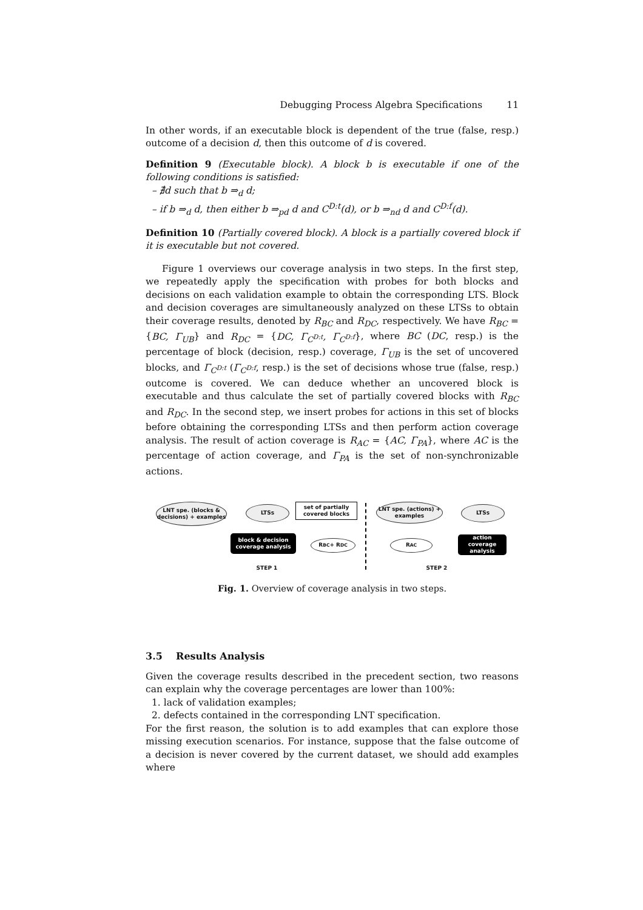Debugging Process Algebra Specifications 11
In other words, if an executable block is dependent of the true (false, resp.) outcome of a decision d, then this outcome of d is covered.
Definition 9 (Executable block). A block b is executable if one of the following conditions is satisfied:
– ∄d such that b ⇒<sub>d</sub> d;
– if b ⇒<sub>d</sub> d, then either b ⇒<sub>pd</sub> d and C<sup>D:t</sup>(d), or b ⇒<sub>nd</sub> d and C<sup>D:f</sup>(d).
Definition 10 (Partially covered block). A block is a partially covered block if it is executable but not covered.
Figure 1 overviews our coverage analysis in two steps. In the first step, we repeatedly apply the specification with probes for both blocks and decisions on each validation example to obtain the corresponding LTS. Block and decision coverages are simultaneously analyzed on these LTSs to obtain their coverage results, denoted by R<sub>BC</sub> and R<sub>DC</sub>, respectively. We have R<sub>BC</sub> = {BC, Γ<sub>UB</sub>} and R<sub>DC</sub> = {DC, Γ<sub>C<sup>D:t</sup></sub>, Γ<sub>C<sup>D:f</sup></sub>}, where BC (DC, resp.) is the percentage of block (decision, resp.) coverage, Γ<sub>UB</sub> is the set of uncovered blocks, and Γ<sub>C<sup>D:t</sup></sub> (Γ<sub>C<sup>D:f</sup></sub>, resp.) is the set of decisions whose true (false, resp.) outcome is covered. We can deduce whether an uncovered block is executable and thus calculate the set of partially covered blocks with R<sub>BC</sub> and R<sub>DC</sub>. In the second step, we insert probes for actions in this set of blocks before obtaining the corresponding LTSs and then perform action coverage analysis. The result of action coverage is R<sub>AC</sub> = {AC, Γ<sub>PA</sub>}, where AC is the percentage of action coverage, and Γ<sub>PA</sub> is the set of non-synchronizable actions.
LNT spe. (blocks & decisions) + examples
LTSs
set of partially covered blocks
LNT spe. (actions) + examples
LTSs
block & decision coverage analysis
R<sub>BC</sub> + R<sub>DC</sub> R<sub>AC</sub>
action coverage analysis
STEP 1 STEP 2
Fig. 1. Overview of coverage analysis in two steps.
3.5 Results Analysis
Given the coverage results described in the precedent section, two reasons can explain why the coverage percentages are lower than 100%:
1. lack of validation examples;
2. defects contained in the corresponding LNT specification.
For the first reason, the solution is to add examples that can explore those missing execution scenarios. For instance, suppose that the false outcome of a decision is never covered by the current dataset, we should add examples where